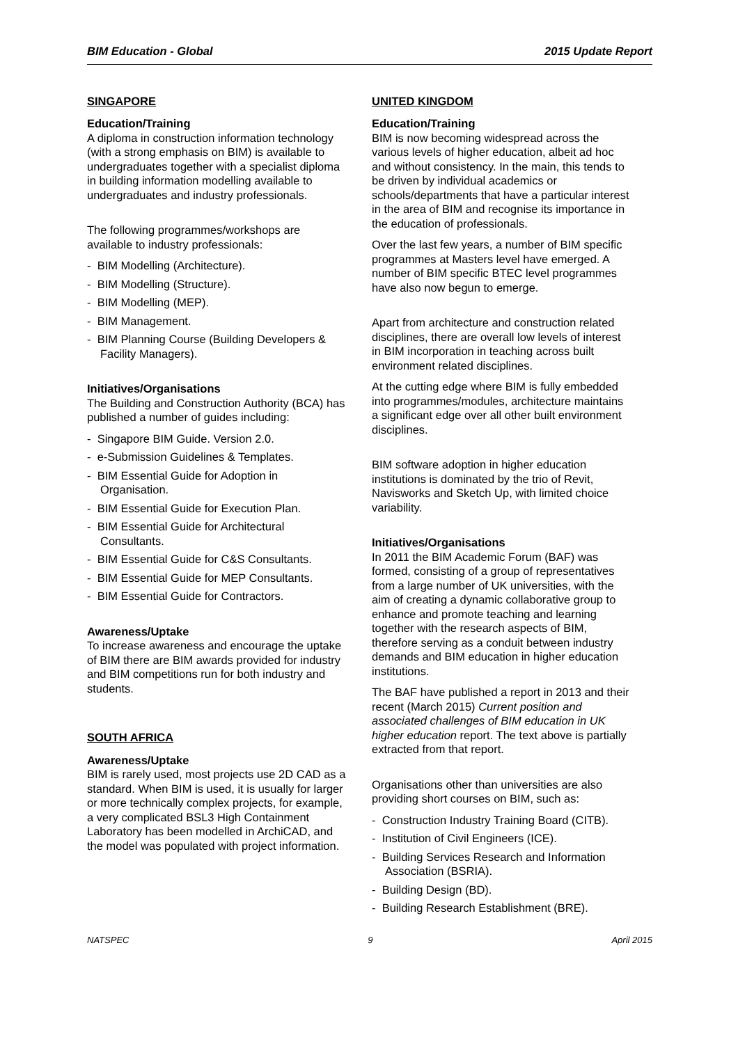BIM Education - Global 2015 Update Report
SINGAPORE
Education/Training
A diploma in construction information technology (with a strong emphasis on BIM) is available to undergraduates together with a specialist diploma in building information modelling available to undergraduates and industry professionals.
The following programmes/workshops are available to industry professionals:
- BIM Modelling (Architecture).
- BIM Modelling (Structure).
- BIM Modelling (MEP).
- BIM Management.
- BIM Planning Course (Building Developers & Facility Managers).
Initiatives/Organisations
The Building and Construction Authority (BCA) has published a number of guides including:
- Singapore BIM Guide. Version 2.0.
- e-Submission Guidelines & Templates.
- BIM Essential Guide for Adoption in Organisation.
- BIM Essential Guide for Execution Plan.
- BIM Essential Guide for Architectural Consultants.
- BIM Essential Guide for C&S Consultants.
- BIM Essential Guide for MEP Consultants.
- BIM Essential Guide for Contractors.
Awareness/Uptake
To increase awareness and encourage the uptake of BIM there are BIM awards provided for industry and BIM competitions run for both industry and students.
SOUTH AFRICA
Awareness/Uptake
BIM is rarely used, most projects use 2D CAD as a standard. When BIM is used, it is usually for larger or more technically complex projects, for example, a very complicated BSL3 High Containment Laboratory has been modelled in ArchiCAD, and the model was populated with project information.
UNITED KINGDOM
Education/Training
BIM is now becoming widespread across the various levels of higher education, albeit ad hoc and without consistency. In the main, this tends to be driven by individual academics or schools/departments that have a particular interest in the area of BIM and recognise its importance in the education of professionals.
Over the last few years, a number of BIM specific programmes at Masters level have emerged. A number of BIM specific BTEC level programmes have also now begun to emerge.
Apart from architecture and construction related disciplines, there are overall low levels of interest in BIM incorporation in teaching across built environment related disciplines.
At the cutting edge where BIM is fully embedded into programmes/modules, architecture maintains a significant edge over all other built environment disciplines.
BIM software adoption in higher education institutions is dominated by the trio of Revit, Navisworks and Sketch Up, with limited choice variability.
Initiatives/Organisations
In 2011 the BIM Academic Forum (BAF) was formed, consisting of a group of representatives from a large number of UK universities, with the aim of creating a dynamic collaborative group to enhance and promote teaching and learning together with the research aspects of BIM, therefore serving as a conduit between industry demands and BIM education in higher education institutions.
The BAF have published a report in 2013 and their recent (March 2015) Current position and associated challenges of BIM education in UK higher education report. The text above is partially extracted from that report.
Organisations other than universities are also providing short courses on BIM, such as:
- Construction Industry Training Board (CITB).
- Institution of Civil Engineers (ICE).
- Building Services Research and Information Association (BSRIA).
- Building Design (BD).
- Building Research Establishment (BRE).
NATSPEC 9 April 2015